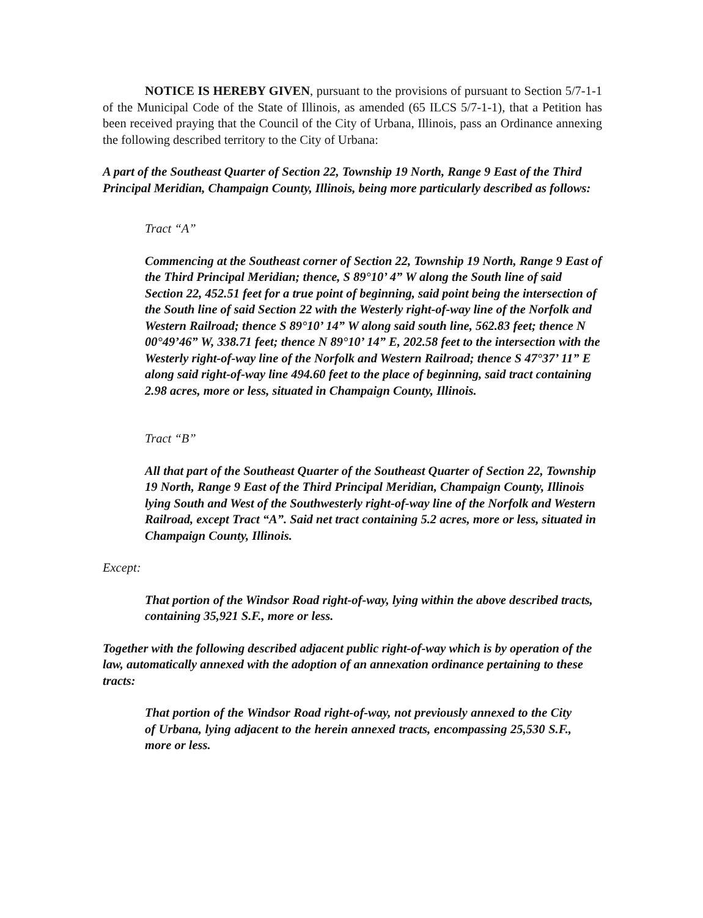NOTICE IS HEREBY GIVEN, pursuant to the provisions of pursuant to Section 5/7-1-1 of the Municipal Code of the State of Illinois, as amended (65 ILCS 5/7-1-1), that a Petition has been received praying that the Council of the City of Urbana, Illinois, pass an Ordinance annexing the following described territory to the City of Urbana:
A part of the Southeast Quarter of Section 22, Township 19 North, Range 9 East of the Third Principal Meridian, Champaign County, Illinois, being more particularly described as follows:
Tract “A”
Commencing at the Southeast corner of Section 22, Township 19 North, Range 9 East of the Third Principal Meridian; thence, S 89°10’ 4” W along the South line of said Section 22, 452.51 feet for a true point of beginning, said point being the intersection of the South line of said Section 22 with the Westerly right-of-way line of the Norfolk and Western Railroad; thence S 89°10’ 14” W along said south line, 562.83 feet; thence N 00°49’46” W, 338.71 feet; thence N 89°10’ 14” E, 202.58 feet to the intersection with the Westerly right-of-way line of the Norfolk and Western Railroad; thence S 47°37’ 11” E along said right-of-way line 494.60 feet to the place of beginning, said tract containing 2.98 acres, more or less, situated in Champaign County, Illinois.
Tract “B”
All that part of the Southeast Quarter of the Southeast Quarter of Section 22, Township 19 North, Range 9 East of the Third Principal Meridian, Champaign County, Illinois lying South and West of the Southwesterly right-of-way line of the Norfolk and Western Railroad, except Tract “A”. Said net tract containing 5.2 acres, more or less, situated in Champaign County, Illinois.
Except:
That portion of the Windsor Road right-of-way, lying within the above described tracts, containing 35,921 S.F., more or less.
Together with the following described adjacent public right-of-way which is by operation of the law, automatically annexed with the adoption of an annexation ordinance pertaining to these tracts:
That portion of the Windsor Road right-of-way, not previously annexed to the City of Urbana, lying adjacent to the herein annexed tracts, encompassing 25,530 S.F., more or less.